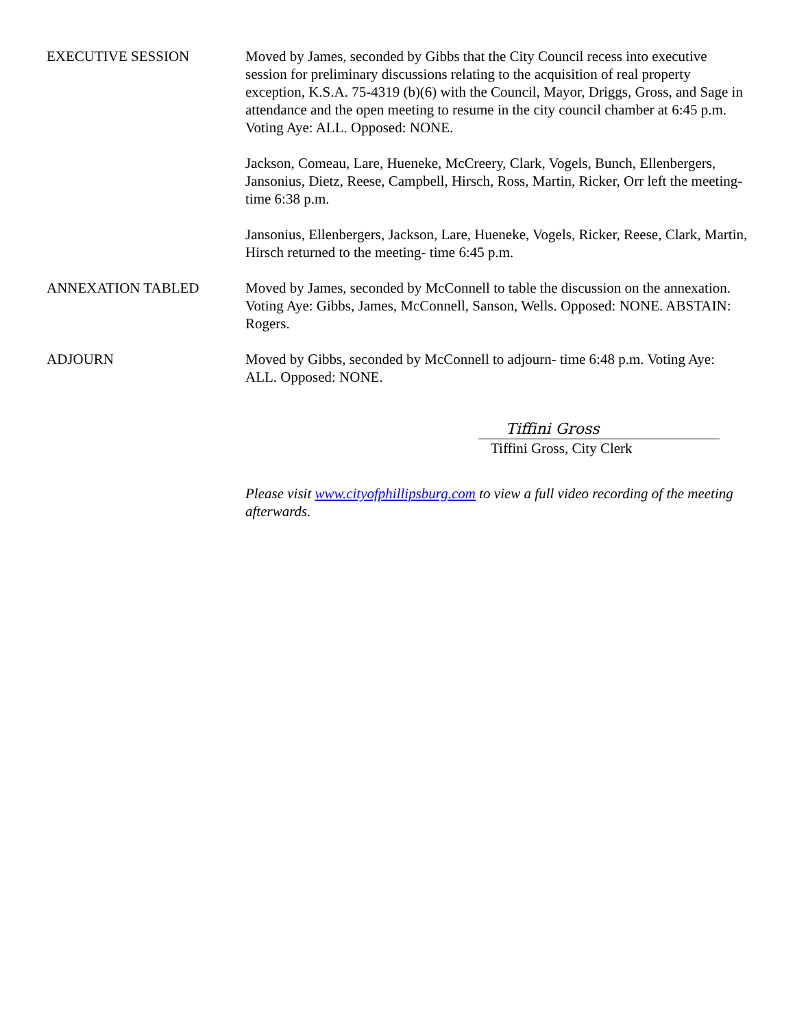EXECUTIVE SESSION Moved by James, seconded by Gibbs that the City Council recess into executive session for preliminary discussions relating to the acquisition of real property exception, K.S.A. 75-4319 (b)(6) with the Council, Mayor, Driggs, Gross, and Sage in attendance and the open meeting to resume in the city council chamber at 6:45 p.m. Voting Aye: ALL. Opposed: NONE.
Jackson, Comeau, Lare, Hueneke, McCreery, Clark, Vogels, Bunch, Ellenbergers, Jansonius, Dietz, Reese, Campbell, Hirsch, Ross, Martin, Ricker, Orr left the meeting- time 6:38 p.m.
Jansonius, Ellenbergers, Jackson, Lare, Hueneke, Vogels, Ricker, Reese, Clark, Martin, Hirsch returned to the meeting- time 6:45 p.m.
ANNEXATION TABLED Moved by James, seconded by McConnell to table the discussion on the annexation. Voting Aye: Gibbs, James, McConnell, Sanson, Wells. Opposed: NONE. ABSTAIN: Rogers.
ADJOURN Moved by Gibbs, seconded by McConnell to adjourn- time 6:48 p.m. Voting Aye: ALL. Opposed: NONE.
Tiffini Gross
Tiffini Gross, City Clerk
Please visit www.cityofphillipsburg.com to view a full video recording of the meeting afterwards.